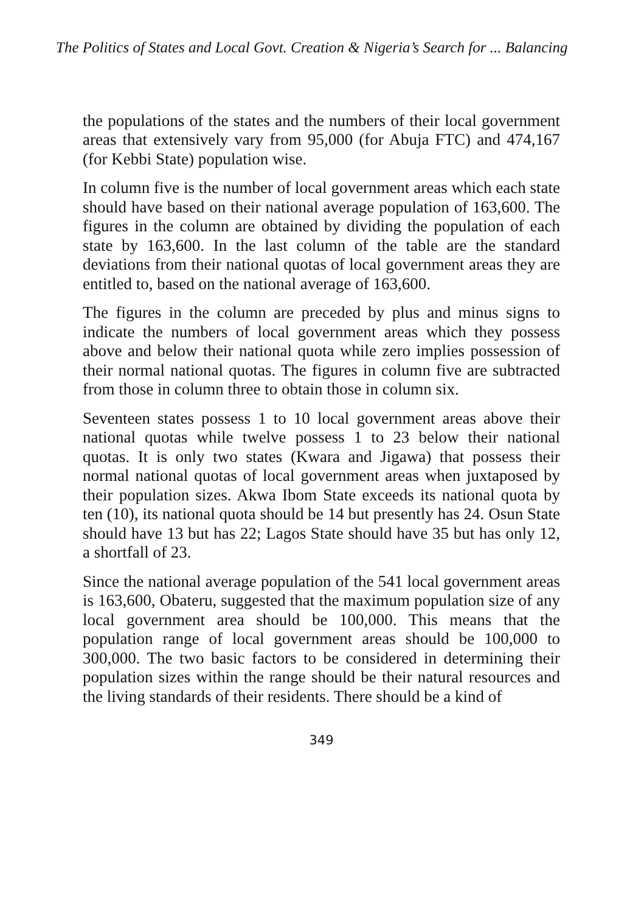The Politics of States and Local Govt. Creation & Nigeria’s Search for ... Balancing
the populations of the states and the numbers of their local government areas that extensively vary from 95,000 (for Abuja FTC) and 474,167 (for Kebbi State) population wise.
In column five is the number of local government areas which each state should have based on their national average population of 163,600. The figures in the column are obtained by dividing the population of each state by 163,600. In the last column of the table are the standard deviations from their national quotas of local government areas they are entitled to, based on the national average of 163,600.
The figures in the column are preceded by plus and minus signs to indicate the numbers of local government areas which they possess above and below their national quota while zero implies possession of their normal national quotas. The figures in column five are subtracted from those in column three to obtain those in column six.
Seventeen states possess 1 to 10 local government areas above their national quotas while twelve possess 1 to 23 below their national quotas. It is only two states (Kwara and Jigawa) that possess their normal national quotas of local government areas when juxtaposed by their population sizes. Akwa Ibom State exceeds its national quota by ten (10), its national quota should be 14 but presently has 24. Osun State should have 13 but has 22; Lagos State should have 35 but has only 12, a shortfall of 23.
Since the national average population of the 541 local government areas is 163,600, Obateru, suggested that the maximum population size of any local government area should be 100,000. This means that the population range of local government areas should be 100,000 to 300,000. The two basic factors to be considered in determining their population sizes within the range should be their natural resources and the living standards of their residents. There should be a kind of
349